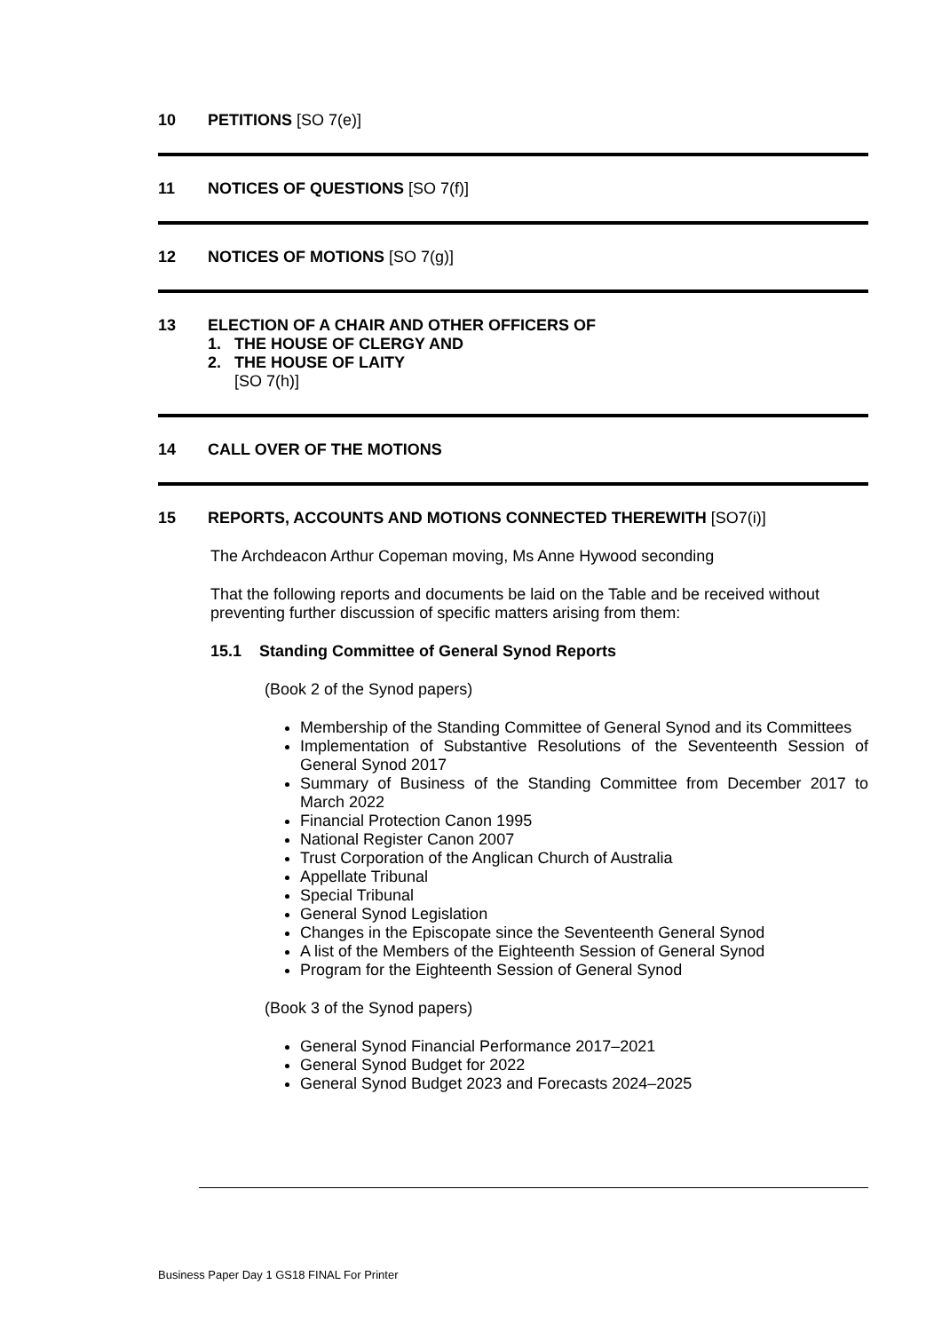10 PETITIONS [SO 7(e)]
11 NOTICES OF QUESTIONS [SO 7(f)]
12 NOTICES OF MOTIONS [SO 7(g)]
13 ELECTION OF A CHAIR AND OTHER OFFICERS OF
1. THE HOUSE OF CLERGY AND
2. THE HOUSE OF LAITY
[SO 7(h)]
14 CALL OVER OF THE MOTIONS
15 REPORTS, ACCOUNTS AND MOTIONS CONNECTED THEREWITH [SO7(i)]
The Archdeacon Arthur Copeman moving, Ms Anne Hywood seconding
That the following reports and documents be laid on the Table and be received without preventing further discussion of specific matters arising from them:
15.1 Standing Committee of General Synod Reports
(Book 2 of the Synod papers)
Membership of the Standing Committee of General Synod and its Committees
Implementation of Substantive Resolutions of the Seventeenth Session of General Synod 2017
Summary of Business of the Standing Committee from December 2017 to March 2022
Financial Protection Canon 1995
National Register Canon 2007
Trust Corporation of the Anglican Church of Australia
Appellate Tribunal
Special Tribunal
General Synod Legislation
Changes in the Episcopate since the Seventeenth General Synod
A list of the Members of the Eighteenth Session of General Synod
Program for the Eighteenth Session of General Synod
(Book 3 of the Synod papers)
General Synod Financial Performance 2017–2021
General Synod Budget for 2022
General Synod Budget 2023 and Forecasts 2024–2025
Business Paper Day 1 GS18 FINAL For Printer